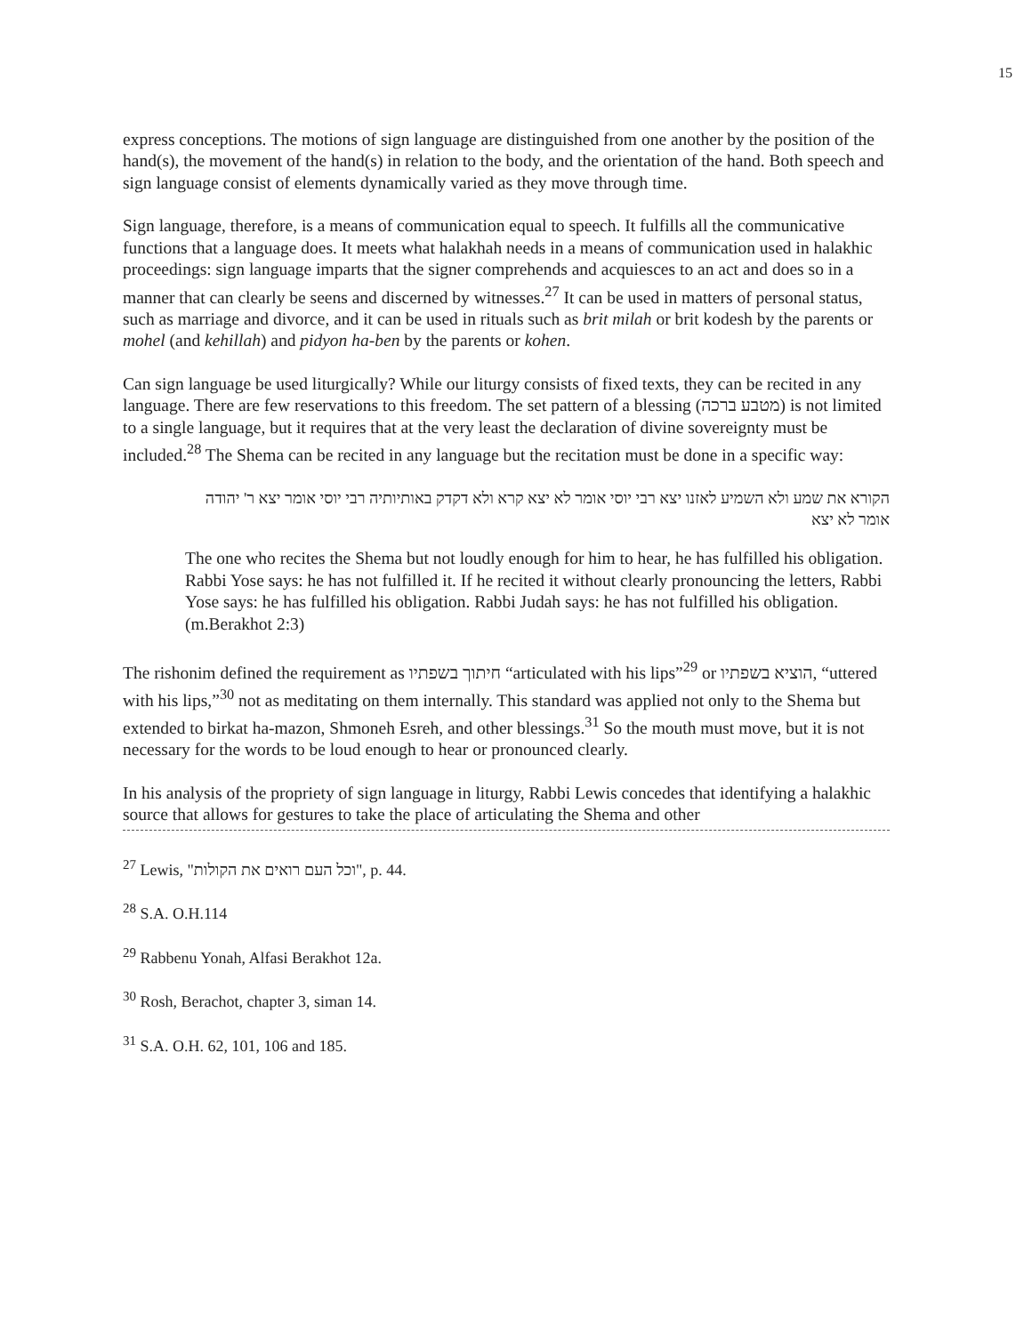15
express conceptions. The motions of sign language are distinguished from one another by the position of the hand(s), the movement of the hand(s) in relation to the body, and the orientation of the hand. Both speech and sign language consist of elements dynamically varied as they move through time.
Sign language, therefore, is a means of communication equal to speech. It fulfills all the communicative functions that a language does. It meets what halakhah needs in a means of communication used in halakhic proceedings: sign language imparts that the signer comprehends and acquiesces to an act and does so in a manner that can clearly be seens and discerned by witnesses.<sup>27</sup> It can be used in matters of personal status, such as marriage and divorce, and it can be used in rituals such as brit milah or brit kodesh by the parents or mohel (and kehillah) and pidyon ha-ben by the parents or kohen.
Can sign language be used liturgically? While our liturgy consists of fixed texts, they can be recited in any language. There are few reservations to this freedom. The set pattern of a blessing (מטבע ברכה) is not limited to a single language, but it requires that at the very least the declaration of divine sovereignty must be included.<sup>28</sup> The Shema can be recited in any language but the recitation must be done in a specific way:
הקורא את שמע ולא השמיע לאזנו יצא רבי יוסי אומר לא יצא קרא ולא דקדק באותיותיה רבי יוסי אומר יצא ר' יהודה אומר לא יצא
The one who recites the Shema but not loudly enough for him to hear, he has fulfilled his obligation. Rabbi Yose says: he has not fulfilled it. If he recited it without clearly pronouncing the letters, Rabbi Yose says: he has fulfilled his obligation. Rabbi Judah says: he has not fulfilled his obligation. (m.Berakhot 2:3)
The rishonim defined the requirement as חיתוך בשפתיו “articulated with his lips”<sup>29</sup> or הוציא בשפתיו, “uttered with his lips,”<sup>30</sup> not as meditating on them internally. This standard was applied not only to the Shema but extended to birkat ha-mazon, Shmoneh Esreh, and other blessings.<sup>31</sup> So the mouth must move, but it is not necessary for the words to be loud enough to hear or pronounced clearly.
In his analysis of the propriety of sign language in liturgy, Rabbi Lewis concedes that identifying a halakhic source that allows for gestures to take the place of articulating the Shema and other
<sup>27</sup> Lewis, "וכל העם רואים את הקולות", p. 44.
<sup>28</sup> S.A. O.H.114
<sup>29</sup> Rabbenu Yonah, Alfasi Berakhot 12a.
<sup>30</sup> Rosh, Berachot, chapter 3, siman 14.
<sup>31</sup> S.A. O.H. 62, 101, 106 and 185.